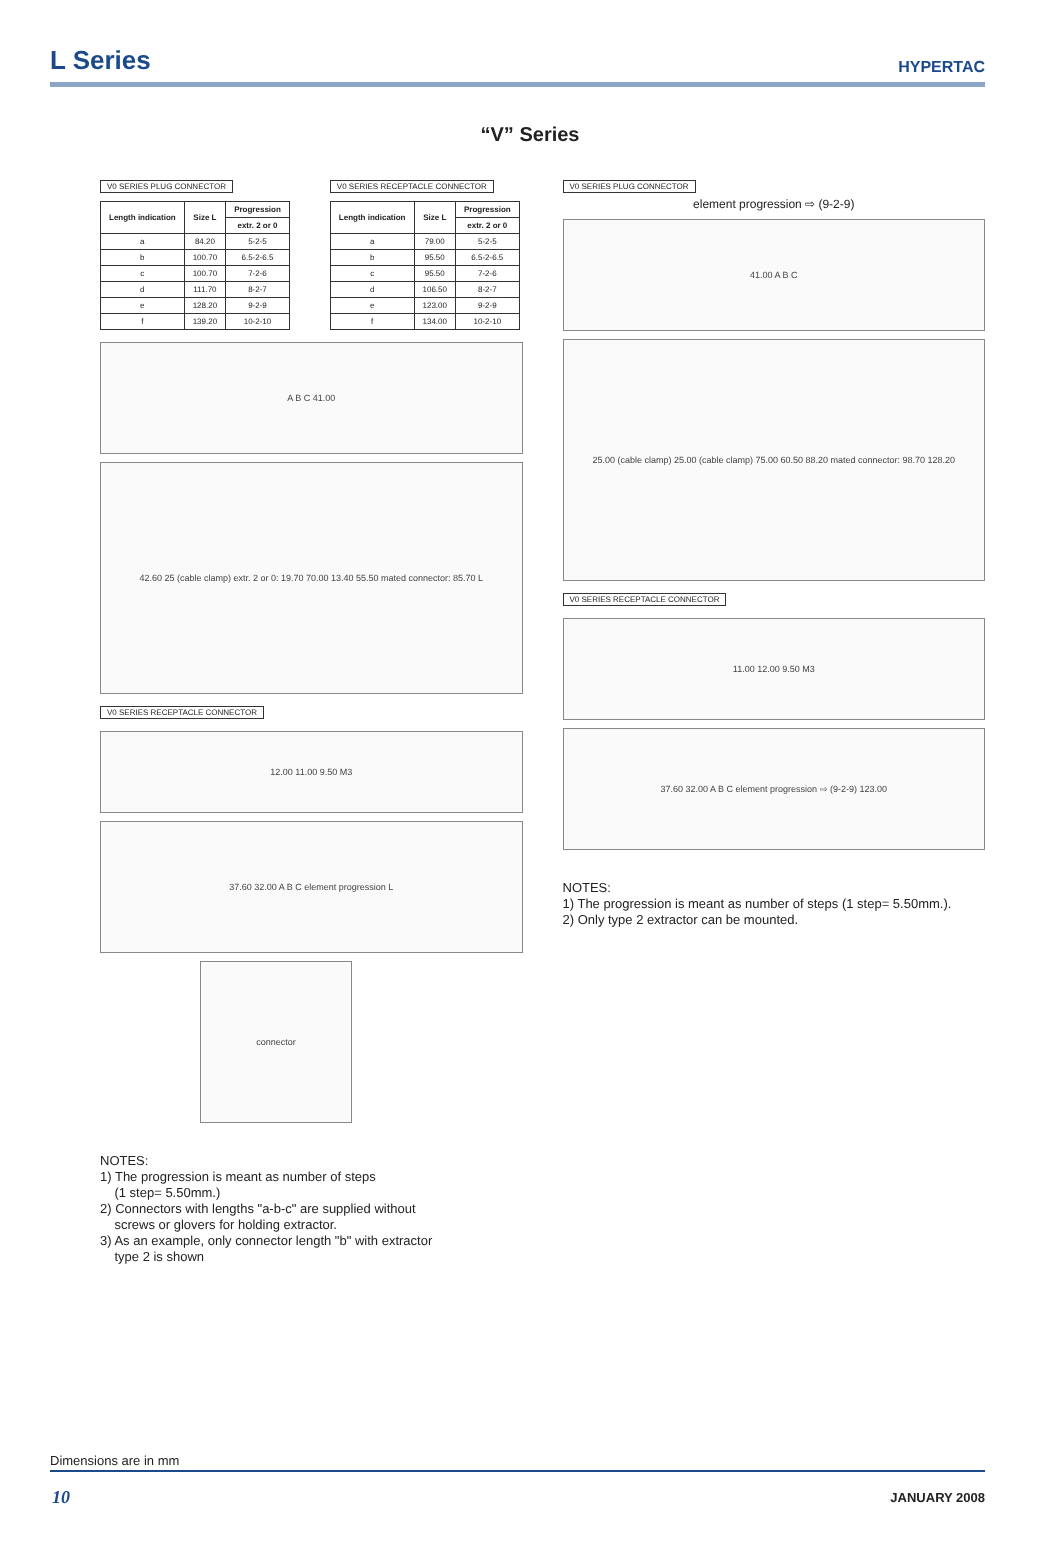L Series
HYPERTAC
“V” Series
V0 SERIES PLUG CONNECTOR
| Length indication | Size L | Progression |
| --- | --- | --- |
| | | extr. 2 or 0 |
| a | 84.20 | 5-2-5 |
| b | 100.70 | 6.5-2-6.5 |
| c | 100.70 | 7-2-6 |
| d | 111.70 | 8-2-7 |
| e | 128.20 | 9-2-9 |
| f | 139.20 | 10-2-10 |
V0 SERIES RECEPTACLE CONNECTOR
| Length indication | Size L | Progression |
| --- | --- | --- |
| | | extr. 2 or 0 |
| a | 79.00 | 5-2-5 |
| b | 95.50 | 6.5-2-6.5 |
| c | 95.50 | 7-2-6 |
| d | 106.50 | 8-2-7 |
| e | 123.00 | 9-2-9 |
| f | 134.00 | 10-2-10 |
A B C 41.00
42.60 25 (cable clamp) extr. 2 or 0: 19.70 70.00 13.40 55.50 mated connector: 85.70 L
V0 SERIES RECEPTACLE CONNECTOR
12.00 11.00 9.50 M3
37.60 32.00 A B C element progression L
connector
NOTES:
1) The progression is meant as number of steps
(1 step= 5.50mm.)
2) Connectors with lengths "a-b-c" are supplied without
screws or glovers for holding extractor.
3) As an example, only connector length "b" with extractor
type 2 is shown
V0 SERIES PLUG CONNECTOR
element progression ⇨ (9-2-9)
41.00 A B C
25.00 (cable clamp) 25.00 (cable clamp) 75.00 60.50 88.20 mated connector: 98.70 128.20
V0 SERIES RECEPTACLE CONNECTOR
11.00 12.00 9.50 M3
37.60 32.00 A B C element progression ⇨ (9-2-9) 123.00
NOTES:
1) The progression is meant as number of steps (1 step= 5.50mm.).
2) Only type 2 extractor can be mounted.
Dimensions are in mm
10 JANUARY 2008